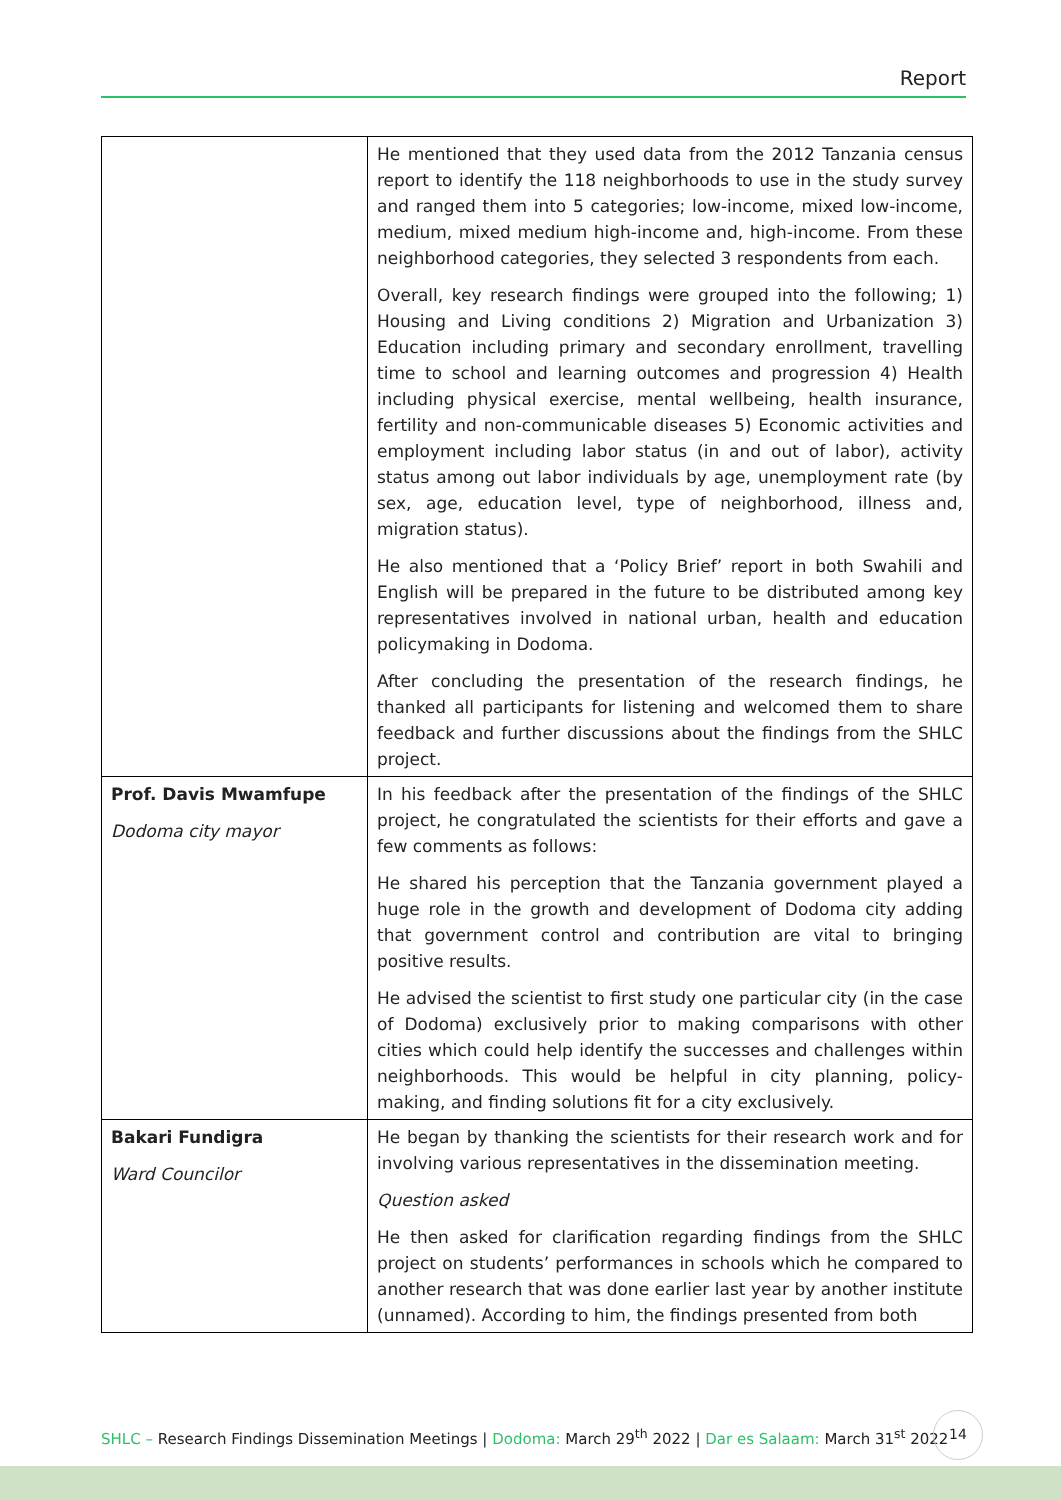Report
| | He mentioned that they used data from the 2012 Tanzania census report to identify the 118 neighborhoods to use in the study survey and ranged them into 5 categories; low-income, mixed low-income, medium, mixed medium high-income and, high-income. From these neighborhood categories, they selected 3 respondents from each. Overall, key research findings were grouped into the following; 1) Housing and Living conditions 2) Migration and Urbanization 3) Education including primary and secondary enrollment, travelling time to school and learning outcomes and progression 4) Health including physical exercise, mental wellbeing, health insurance, fertility and non-communicable diseases 5) Economic activities and employment including labor status (in and out of labor), activity status among out labor individuals by age, unemployment rate (by sex, age, education level, type of neighborhood, illness and, migration status). He also mentioned that a ‘Policy Brief’ report in both Swahili and English will be prepared in the future to be distributed among key representatives involved in national urban, health and education policymaking in Dodoma. After concluding the presentation of the research findings, he thanked all participants for listening and welcomed them to share feedback and further discussions about the findings from the SHLC project. |
| Prof. Davis Mwamfupe Dodoma city mayor | In his feedback after the presentation of the findings of the SHLC project, he congratulated the scientists for their efforts and gave a few comments as follows: He shared his perception that the Tanzania government played a huge role in the growth and development of Dodoma city adding that government control and contribution are vital to bringing positive results. He advised the scientist to first study one particular city (in the case of Dodoma) exclusively prior to making comparisons with other cities which could help identify the successes and challenges within neighborhoods. This would be helpful in city planning, policy-making, and finding solutions fit for a city exclusively. |
| Bakari Fundigra Ward Councilor | He began by thanking the scientists for their research work and for involving various representatives in the dissemination meeting. Question asked He then asked for clarification regarding findings from the SHLC project on students’ performances in schools which he compared to another research that was done earlier last year by another institute (unnamed). According to him, the findings presented from both |
SHLC – Research Findings Dissemination Meetings | Dodoma: March 29<sup>th</sup> 2022 | Dar es Salaam: March 31<sup>st</sup> 2022
14